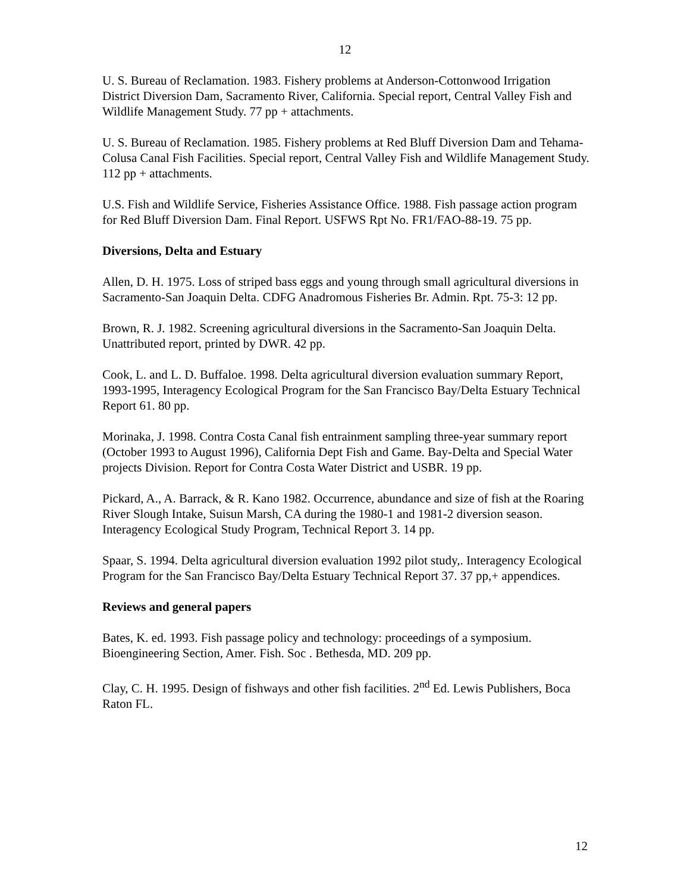12
U. S. Bureau of Reclamation. 1983. Fishery problems at Anderson-Cottonwood Irrigation District Diversion Dam, Sacramento River, California. Special report, Central Valley Fish and Wildlife Management Study. 77 pp + attachments.
U. S. Bureau of Reclamation. 1985. Fishery problems at Red Bluff Diversion Dam and Tehama-Colusa Canal Fish Facilities. Special report, Central Valley Fish and Wildlife Management Study. 112 pp + attachments.
U.S. Fish and Wildlife Service, Fisheries Assistance Office. 1988. Fish passage action program for Red Bluff Diversion Dam. Final Report. USFWS Rpt No. FR1/FAO-88-19. 75 pp.
Diversions, Delta and Estuary
Allen, D. H. 1975. Loss of striped bass eggs and young through small agricultural diversions in Sacramento-San Joaquin Delta. CDFG Anadromous Fisheries Br. Admin. Rpt. 75-3: 12 pp.
Brown, R. J. 1982. Screening agricultural diversions in the Sacramento-San Joaquin Delta. Unattributed report, printed by DWR. 42 pp.
Cook, L. and L. D. Buffaloe. 1998. Delta agricultural diversion evaluation summary Report, 1993-1995, Interagency Ecological Program for the San Francisco Bay/Delta Estuary Technical Report 61. 80 pp.
Morinaka, J. 1998. Contra Costa Canal fish entrainment sampling three-year summary report (October 1993 to August 1996), California Dept Fish and Game. Bay-Delta and Special Water projects Division. Report for Contra Costa Water District and USBR. 19 pp.
Pickard, A., A. Barrack, & R. Kano 1982. Occurrence, abundance and size of fish at the Roaring River Slough Intake, Suisun Marsh, CA during the 1980-1 and 1981-2 diversion season. Interagency Ecological Study Program, Technical Report 3. 14 pp.
Spaar, S. 1994. Delta agricultural diversion evaluation 1992 pilot study,. Interagency Ecological Program for the San Francisco Bay/Delta Estuary Technical Report 37. 37 pp,+ appendices.
Reviews and general papers
Bates, K. ed. 1993. Fish passage policy and technology: proceedings of a symposium. Bioengineering Section, Amer. Fish. Soc . Bethesda, MD. 209 pp.
Clay, C. H. 1995. Design of fishways and other fish facilities. 2<sup>nd</sup> Ed. Lewis Publishers, Boca Raton FL.
12